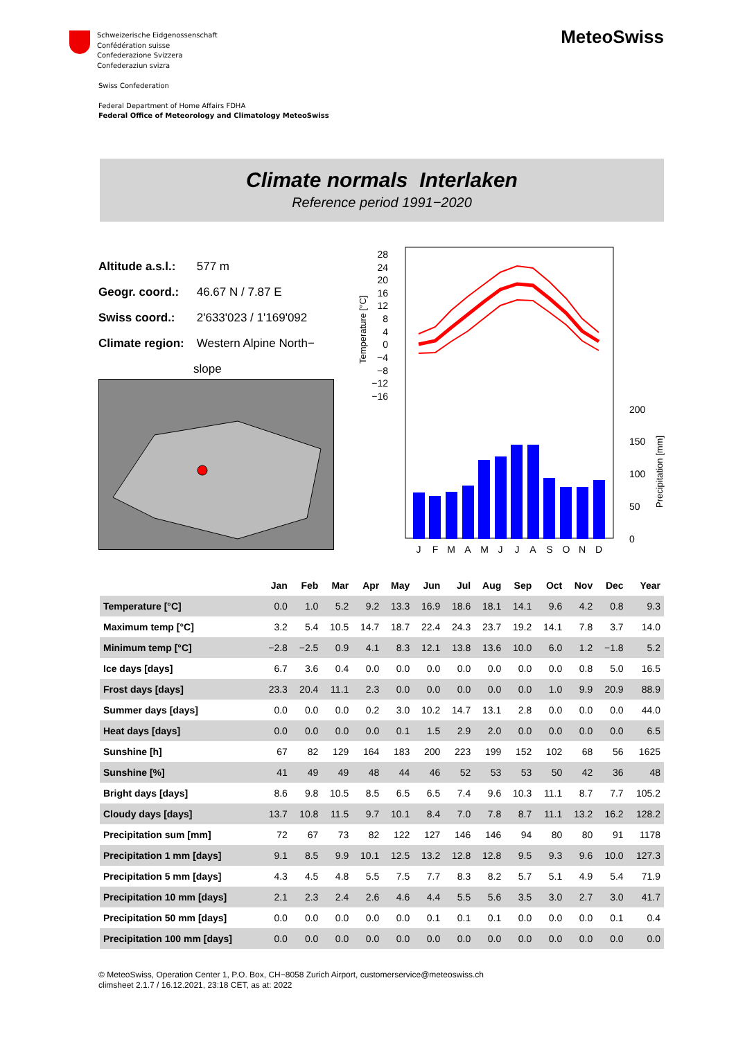Schweizerische Eidgenossenschaft
Confédération suisse
Confederazione Svizzera
Confederaziun svizra
Swiss Confederation
Federal Department of Home Affairs FDHA
Federal Office of Meteorology and Climatology MeteoSwiss
MeteoSwiss
Climate normals Interlaken
Reference period 1991−2020
Altitude a.s.l.: 577 m
Geogr. coord.: 46.67 N / 7.87 E
Swiss coord.: 2'633'023 / 1'169'092
Climate region: Western Alpine North−
slope
28
24
20
16
12
8
4
0
−4
−8
−12
−16
200
150
100
50
0
Temperature [°C]
Precipitation [mm]
J
F
M
A
M
J
J
A
S
O
N
D
| | Jan | Feb | Mar | Apr | May | Jun | Jul | Aug | Sep | Oct | Nov | Dec | Year |
| --- | --- | --- | --- | --- | --- | --- | --- | --- | --- | --- | --- | --- | --- |
| Temperature [°C] | 0.0 | 1.0 | 5.2 | 9.2 | 13.3 | 16.9 | 18.6 | 18.1 | 14.1 | 9.6 | 4.2 | 0.8 | 9.3 |
| Maximum temp [°C] | 3.2 | 5.4 | 10.5 | 14.7 | 18.7 | 22.4 | 24.3 | 23.7 | 19.2 | 14.1 | 7.8 | 3.7 | 14.0 |
| Minimum temp [°C] | −2.8 | −2.5 | 0.9 | 4.1 | 8.3 | 12.1 | 13.8 | 13.6 | 10.0 | 6.0 | 1.2 | −1.8 | 5.2 |
| Ice days [days] | 6.7 | 3.6 | 0.4 | 0.0 | 0.0 | 0.0 | 0.0 | 0.0 | 0.0 | 0.0 | 0.8 | 5.0 | 16.5 |
| Frost days [days] | 23.3 | 20.4 | 11.1 | 2.3 | 0.0 | 0.0 | 0.0 | 0.0 | 0.0 | 1.0 | 9.9 | 20.9 | 88.9 |
| Summer days [days] | 0.0 | 0.0 | 0.0 | 0.2 | 3.0 | 10.2 | 14.7 | 13.1 | 2.8 | 0.0 | 0.0 | 0.0 | 44.0 |
| Heat days [days] | 0.0 | 0.0 | 0.0 | 0.0 | 0.1 | 1.5 | 2.9 | 2.0 | 0.0 | 0.0 | 0.0 | 0.0 | 6.5 |
| Sunshine [h] | 67 | 82 | 129 | 164 | 183 | 200 | 223 | 199 | 152 | 102 | 68 | 56 | 1625 |
| Sunshine [%] | 41 | 49 | 49 | 48 | 44 | 46 | 52 | 53 | 53 | 50 | 42 | 36 | 48 |
| Bright days [days] | 8.6 | 9.8 | 10.5 | 8.5 | 6.5 | 6.5 | 7.4 | 9.6 | 10.3 | 11.1 | 8.7 | 7.7 | 105.2 |
| Cloudy days [days] | 13.7 | 10.8 | 11.5 | 9.7 | 10.1 | 8.4 | 7.0 | 7.8 | 8.7 | 11.1 | 13.2 | 16.2 | 128.2 |
| Precipitation sum [mm] | 72 | 67 | 73 | 82 | 122 | 127 | 146 | 146 | 94 | 80 | 80 | 91 | 1178 |
| Precipitation 1 mm [days] | 9.1 | 8.5 | 9.9 | 10.1 | 12.5 | 13.2 | 12.8 | 12.8 | 9.5 | 9.3 | 9.6 | 10.0 | 127.3 |
| Precipitation 5 mm [days] | 4.3 | 4.5 | 4.8 | 5.5 | 7.5 | 7.7 | 8.3 | 8.2 | 5.7 | 5.1 | 4.9 | 5.4 | 71.9 |
| Precipitation 10 mm [days] | 2.1 | 2.3 | 2.4 | 2.6 | 4.6 | 4.4 | 5.5 | 5.6 | 3.5 | 3.0 | 2.7 | 3.0 | 41.7 |
| Precipitation 50 mm [days] | 0.0 | 0.0 | 0.0 | 0.0 | 0.0 | 0.1 | 0.1 | 0.1 | 0.0 | 0.0 | 0.0 | 0.1 | 0.4 |
| Precipitation 100 mm [days] | 0.0 | 0.0 | 0.0 | 0.0 | 0.0 | 0.0 | 0.0 | 0.0 | 0.0 | 0.0 | 0.0 | 0.0 | 0.0 |
© MeteoSwiss, Operation Center 1, P.O. Box, CH−8058 Zurich Airport, customerservice@meteoswiss.ch
climsheet 2.1.7 / 16.12.2021, 23:18 CET, as at: 2022